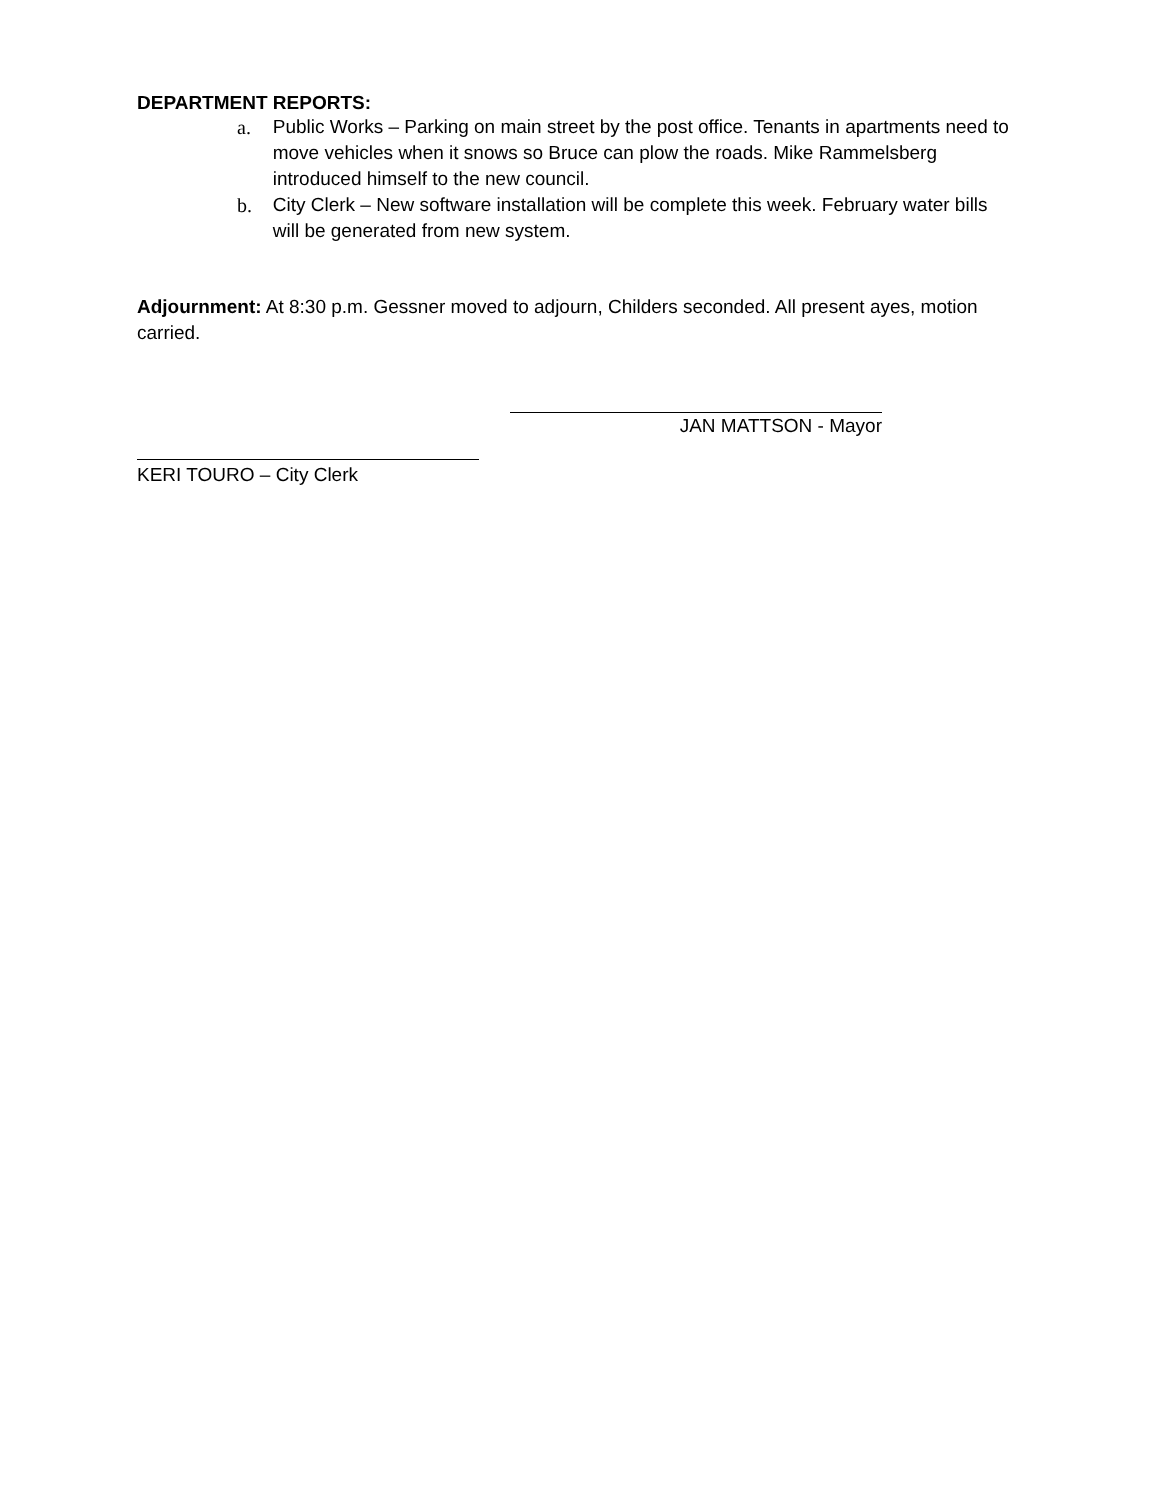DEPARTMENT REPORTS:
a. Public Works – Parking on main street by the post office. Tenants in apartments need to move vehicles when it snows so Bruce can plow the roads. Mike Rammelsberg introduced himself to the new council.
b. City Clerk – New software installation will be complete this week. February water bills will be generated from new system.
Adjournment: At 8:30 p.m. Gessner moved to adjourn, Childers seconded. All present ayes, motion carried.
JAN MATTSON - Mayor
KERI TOURO – City Clerk